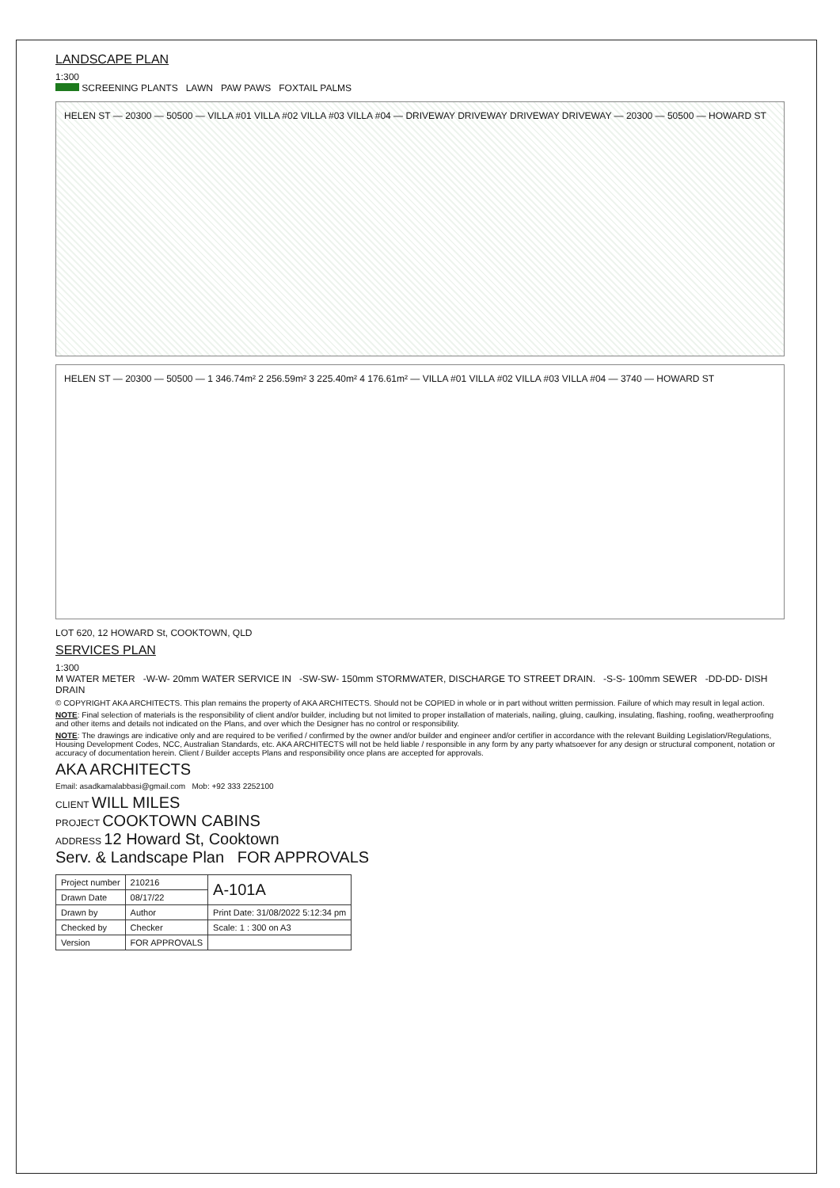LANDSCAPE PLAN
1:300
SCREENING PLANTS LAWN PAW PAWS FOXTAIL PALMS
HELEN ST — 20300 — 50500 — VILLA #01 VILLA #02 VILLA #03 VILLA #04 — DRIVEWAY DRIVEWAY DRIVEWAY DRIVEWAY — 20300 — 50500 — HOWARD ST
HELEN ST — 20300 — 50500 — 1 346.74m² 2 256.59m² 3 225.40m² 4 176.61m² — VILLA #01 VILLA #02 VILLA #03 VILLA #04 — 3740 — HOWARD ST
LOT 620, 12 HOWARD St, COOKTOWN, QLD
SERVICES PLAN
1:300
M WATER METER -W-W- 20mm WATER SERVICE IN -SW-SW- 150mm STORMWATER, DISCHARGE TO STREET DRAIN. -S-S- 100mm SEWER -DD-DD- DISH DRAIN
© COPYRIGHT AKA ARCHITECTS. This plan remains the property of AKA ARCHITECTS. Should not be COPIED in whole or in part without written permission. Failure of which may result in legal action.
NOTE: Final selection of materials is the responsibility of client and/or builder, including but not limited to proper installation of materials, nailing, gluing, caulking, insulating, flashing, roofing, weatherproofing and other items and details not indicated on the Plans, and over which the Designer has no control or responsibility.
NOTE: The drawings are indicative only and are required to be verified / confirmed by the owner and/or builder and engineer and/or certifier in accordance with the relevant Building Legislation/Regulations, Housing Development Codes, NCC, Australian Standards, etc. AKA ARCHITECTS will not be held liable / responsible in any form by any party whatsoever for any design or structural component, notation or accuracy of documentation herein. Client / Builder accepts Plans and responsibility once plans are accepted for approvals.
AKA ARCHITECTS
Email: asadkamalabbasi@gmail.com Mob: +92 333 2252100
CLIENT WILL MILES
PROJECT COOKTOWN CABINS
ADDRESS 12 Howard St, Cooktown
Serv. & Landscape Plan FOR APPROVALS
| Project number | 210216 | A-101A |
| Drawn Date | 08/17/22 | |
| Drawn by | Author | Print Date: 31/08/2022 5:12:34 pm |
| Checked by | Checker | Scale: 1 : 300 on A3 |
| Version | FOR APPROVALS | |